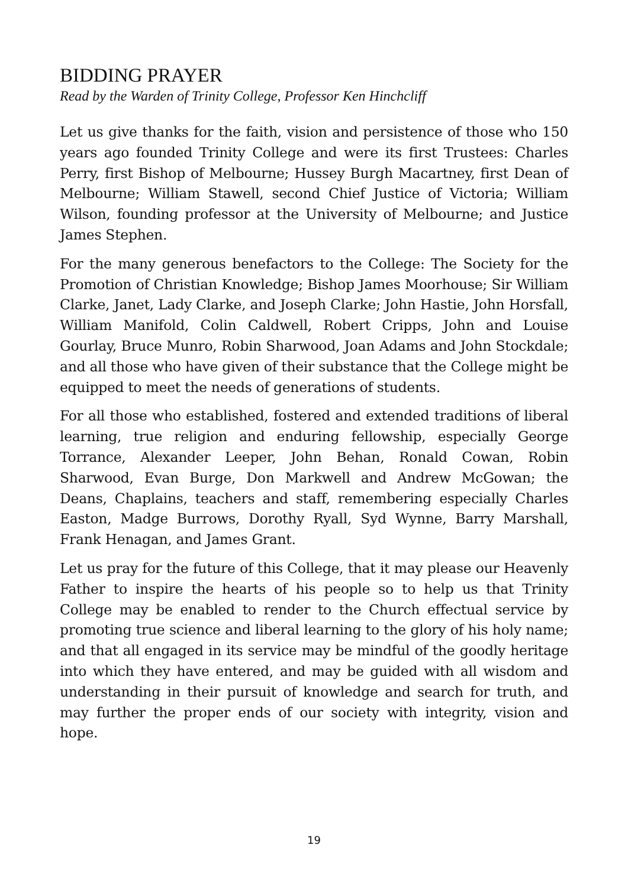BIDDING PRAYER
Read by the Warden of Trinity College, Professor Ken Hinchcliff
Let us give thanks for the faith, vision and persistence of those who 150 years ago founded Trinity College and were its first Trustees: Charles Perry, first Bishop of Melbourne; Hussey Burgh Macartney, first Dean of Melbourne; William Stawell, second Chief Justice of Victoria; William Wilson, founding professor at the University of Melbourne; and Justice James Stephen.
For the many generous benefactors to the College: The Society for the Promotion of Christian Knowledge; Bishop James Moorhouse; Sir William Clarke, Janet, Lady Clarke, and Joseph Clarke; John Hastie, John Horsfall, William Manifold, Colin Caldwell, Robert Cripps, John and Louise Gourlay, Bruce Munro, Robin Sharwood, Joan Adams and John Stockdale; and all those who have given of their substance that the College might be equipped to meet the needs of generations of students.
For all those who established, fostered and extended traditions of liberal learning, true religion and enduring fellowship, especially George Torrance, Alexander Leeper, John Behan, Ronald Cowan, Robin Sharwood, Evan Burge, Don Markwell and Andrew McGowan; the Deans, Chaplains, teachers and staff, remembering especially Charles Easton, Madge Burrows, Dorothy Ryall, Syd Wynne, Barry Marshall, Frank Henagan, and James Grant.
Let us pray for the future of this College, that it may please our Heavenly Father to inspire the hearts of his people so to help us that Trinity College may be enabled to render to the Church effectual service by promoting true science and liberal learning to the glory of his holy name; and that all engaged in its service may be mindful of the goodly heritage into which they have entered, and may be guided with all wisdom and understanding in their pursuit of knowledge and search for truth, and may further the proper ends of our society with integrity, vision and hope.
19